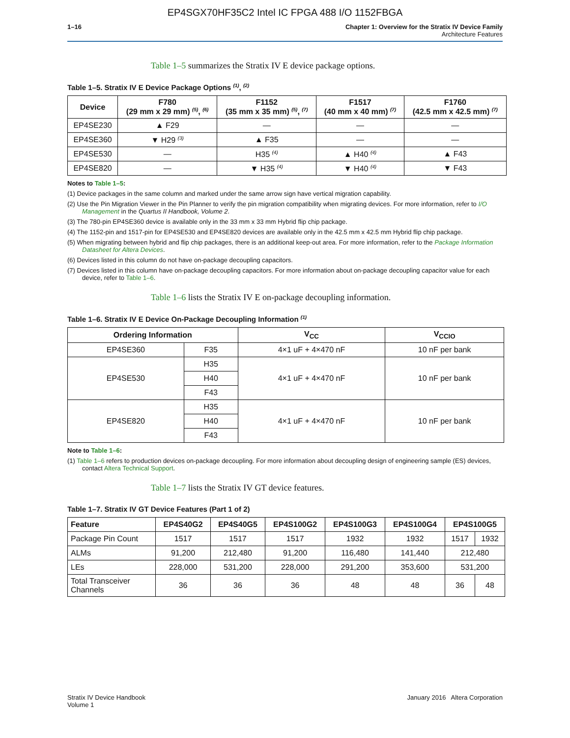EP4SGX70HF35C2 Intel IC FPGA 488 I/O 1152FBGA
1–16 Chapter 1: Overview for the Stratix IV Device Family
Architecture Features
Table 1–5 summarizes the Stratix IV E device package options.
Table 1–5. Stratix IV E Device Package Options <sup>(1)</sup>, <sup>(2)</sup>
| Device | F780 (29 mm x 29 mm) <sup>(5)</sup>, <sup>(6)</sup> | F1152 (35 mm x 35 mm) <sup>(5)</sup>, <sup>(7)</sup> | F1517 (40 mm x 40 mm) <sup>(7)</sup> | F1760 (42.5 mm x 42.5 mm) <sup>(7)</sup> |
| --- | --- | --- | --- | --- |
| EP4SE230 | ▲ F29 | — | — | — |
| EP4SE360 | ▼ H29 <sup>(3)</sup> | ▲ F35 | — | — |
| EP4SE530 | — | H35 <sup>(4)</sup> | ▲ H40 <sup>(4)</sup> | ▲ F43 |
| EP4SE820 | — | ▼ H35 <sup>(4)</sup> | ▼ H40 <sup>(4)</sup> | ▼ F43 |
Notes to Table 1–5:
(1) Device packages in the same column and marked under the same arrow sign have vertical migration capability.
(2) Use the Pin Migration Viewer in the Pin Planner to verify the pin migration compatibility when migrating devices. For more information, refer to I/O Management in the Quartus II Handbook, Volume 2.
(3) The 780-pin EP4SE360 device is available only in the 33 mm x 33 mm Hybrid flip chip package.
(4) The 1152-pin and 1517-pin for EP4SE530 and EP4SE820 devices are available only in the 42.5 mm x 42.5 mm Hybrid flip chip package.
(5) When migrating between hybrid and flip chip packages, there is an additional keep-out area. For more information, refer to the Package Information Datasheet for Altera Devices.
(6) Devices listed in this column do not have on-package decoupling capacitors.
(7) Devices listed in this column have on-package decoupling capacitors. For more information about on-package decoupling capacitor value for each device, refer to Table 1–6.
Table 1–6 lists the Stratix IV E on-package decoupling information.
Table 1–6. Stratix IV E Device On-Package Decoupling Information <sup>(1)</sup>
| Ordering Information | | V<sub>CC</sub> | V<sub>CCIO</sub> |
| --- | --- | --- | --- |
| EP4SE360 | F35 | 4×1 uF + 4×470 nF | 10 nF per bank |
| EP4SE530 | H35 | 4×1 uF + 4×470 nF | 10 nF per bank |
| | H40 | | |
| | F43 | | |
| EP4SE820 | H35 | 4×1 uF + 4×470 nF | 10 nF per bank |
| | H40 | | |
| | F43 | | |
Note to Table 1–6:
(1) Table 1–6 refers to production devices on-package decoupling. For more information about decoupling design of engineering sample (ES) devices, contact Altera Technical Support.
Table 1–7 lists the Stratix IV GT device features.
Table 1–7. Stratix IV GT Device Features (Part 1 of 2)
| Feature | EP4S40G2 | EP4S40G5 | EP4S100G2 | EP4S100G3 | EP4S100G4 | EP4S100G5 | |
| --- | --- | --- | --- | --- | --- | --- | --- |
| Package Pin Count | 1517 | 1517 | 1517 | 1932 | 1932 | 1517 | 1932 |
| ALMs | 91,200 | 212,480 | 91,200 | 116,480 | 141,440 | 212,480 | |
| LEs | 228,000 | 531,200 | 228,000 | 291,200 | 353,600 | 531,200 | |
| Total Transceiver Channels | 36 | 36 | 36 | 48 | 48 | 36 | 48 |
Stratix IV Device Handbook
Volume 1
January 2016 Altera Corporation